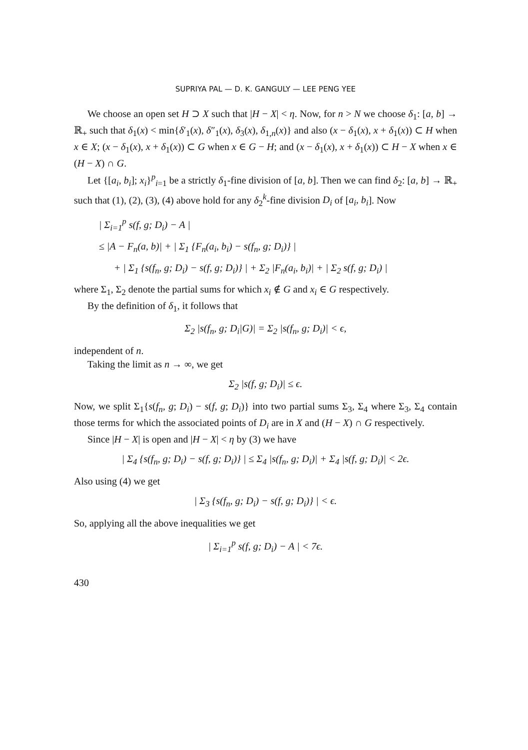SUPRIYA PAL — D. K. GANGULY — LEE PENG YEE
We choose an open set H ⊃ X such that |H − X| < η. Now, for n > N we choose δ<sub>1</sub>: [a, b] → ℝ<sub>+</sub> such that δ<sub>1</sub>(x) < min{δ′<sub>1</sub>(x), δ″<sub>1</sub>(x), δ<sub>3</sub>(x), δ<sub>1,n</sub>(x)} and also (x − δ<sub>1</sub>(x), x + δ<sub>1</sub>(x)) ⊂ H when x ∈ X; (x − δ<sub>1</sub>(x), x + δ<sub>1</sub>(x)) ⊂ G when x ∈ G − H; and (x − δ<sub>1</sub>(x), x + δ<sub>1</sub>(x)) ⊂ H − X when x ∈ (H − X) ∩ G.
Let {[a<sub>i</sub>, b<sub>i</sub>]; x<sub>i</sub>}<sup>p</sup><sub>i=1</sub> be a strictly δ<sub>1</sub>-fine division of [a, b]. Then we can find δ<sub>2</sub>: [a, b] → ℝ<sub>+</sub> such that (1), (2), (3), (4) above hold for any δ<sub>2</sub><sup>k</sup>-fine division D<sub>i</sub> of [a<sub>i</sub>, b<sub>i</sub>]. Now
| Σ<sub>i=1</sub><sup>p</sup> s(f, g; D<sub>i</sub>) − A |
≤ |A − F<sub>n</sub>(a, b)| + | Σ<sub>1</sub> {F<sub>n</sub>(a<sub>i</sub>, b<sub>i</sub>) − s(f<sub>n</sub>, g; D<sub>i</sub>)} |
+ | Σ<sub>1</sub> {s(f<sub>n</sub>, g; D<sub>i</sub>) − s(f, g; D<sub>i</sub>)} | + Σ<sub>2</sub> |F<sub>n</sub>(a<sub>i</sub>, b<sub>i</sub>)| + | Σ<sub>2</sub> s(f, g; D<sub>i</sub>) |
where Σ<sub>1</sub>, Σ<sub>2</sub> denote the partial sums for which x<sub>i</sub> ∉ G and x<sub>i</sub> ∈ G respectively.
By the definition of δ<sub>1</sub>, it follows that
Σ<sub>2</sub> |s(f<sub>n</sub>, g; D<sub>i</sub>|G)| = Σ<sub>2</sub> |s(f<sub>n</sub>, g; D<sub>i</sub>)| < ϵ,
independent of n.
Taking the limit as n → ∞, we get
Σ<sub>2</sub> |s(f, g; D<sub>i</sub>)| ≤ ϵ.
Now, we split Σ<sub>1</sub>{s(f<sub>n</sub>, g; D<sub>i</sub>) − s(f, g; D<sub>i</sub>)} into two partial sums Σ<sub>3</sub>, Σ<sub>4</sub> where Σ<sub>3</sub>, Σ<sub>4</sub> contain those terms for which the associated points of D<sub>i</sub> are in X and (H − X) ∩ G respectively.
Since |H − X| is open and |H − X| < η by (3) we have
| Σ<sub>4</sub> {s(f<sub>n</sub>, g; D<sub>i</sub>) − s(f, g; D<sub>i</sub>)} | ≤ Σ<sub>4</sub> |s(f<sub>n</sub>, g; D<sub>i</sub>)| + Σ<sub>4</sub> |s(f, g; D<sub>i</sub>)| < 2ϵ.
Also using (4) we get
| Σ<sub>3</sub> {s(f<sub>n</sub>, g; D<sub>i</sub>) − s(f, g; D<sub>i</sub>)} | < ϵ.
So, applying all the above inequalities we get
| Σ<sub>i=1</sub><sup>p</sup> s(f, g; D<sub>i</sub>) − A | < 7ϵ.
430